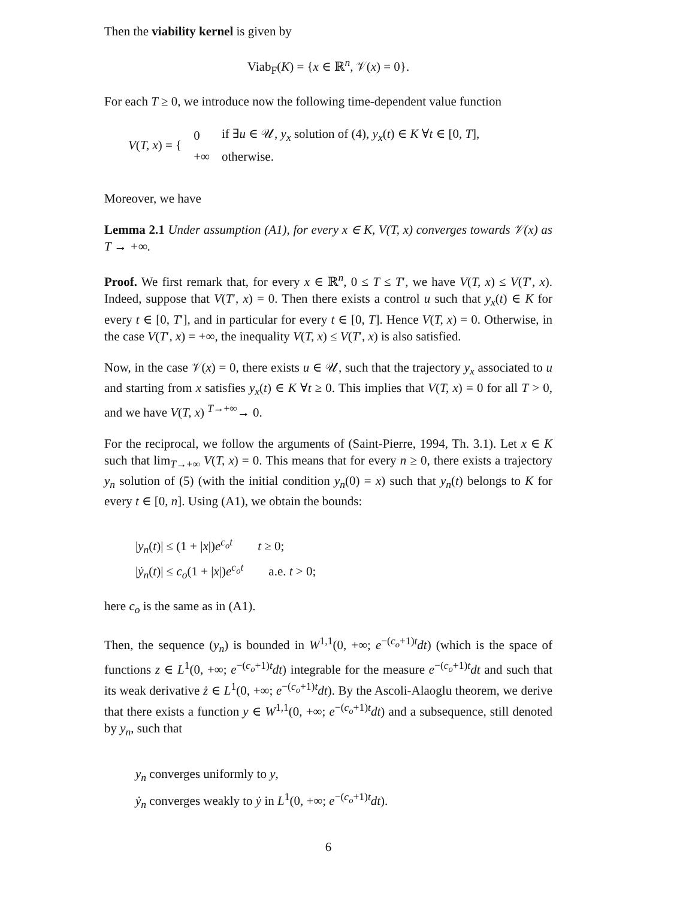Then the viability kernel is given by
Viab<sub>F</sub>(K) = {x ∈ ℝ<sup>n</sup>, 𝒱(x) = 0}.
For each T ≥ 0, we introduce now the following time-dependent value function
| V ( T, x ) = { | 0 | if ∃ u ∈ 𝒰, y<sub>x</sub> solution of (4), y<sub>x</sub> ( t ) ∈ K ∀ t ∈ [0, T ], |
| | +∞ | otherwise. |
Moreover, we have
Lemma 2.1 Under assumption (A1), for every x ∈ K, V(T, x) converges towards 𝒱(x) as T → +∞.
Proof. We first remark that, for every x ∈ ℝ<sup>n</sup>, 0 ≤ T ≤ T′, we have V(T, x) ≤ V(T′, x). Indeed, suppose that V(T′, x) = 0. Then there exists a control u such that y<sub>x</sub>(t) ∈ K for every t ∈ [0, T′], and in particular for every t ∈ [0, T]. Hence V(T, x) = 0. Otherwise, in the case V(T′, x) = +∞, the inequality V(T, x) ≤ V(T′, x) is also satisfied.
Now, in the case 𝒱(x) = 0, there exists u ∈ 𝒰, such that the trajectory y<sub>x</sub> associated to u and starting from x satisfies y<sub>x</sub>(t) ∈ K ∀t ≥ 0. This implies that V(T, x) = 0 for all T > 0, and we have V(T, x) <sup>T→+∞</sup>→ 0.
For the reciprocal, we follow the arguments of (Saint-Pierre, 1994, Th. 3.1). Let x ∈ K such that lim<sub>T→+∞</sub> V(T, x) = 0. This means that for every n ≥ 0, there exists a trajectory y<sub>n</sub> solution of (5) (with the initial condition y<sub>n</sub>(0) = x) such that y<sub>n</sub>(t) belongs to K for every t ∈ [0, n]. Using (A1), we obtain the bounds:
|y<sub>n</sub>(t)| ≤ (1 + |x|)e<sup>c<sub>o</sub>t</sup> t ≥ 0;
|ẏ<sub>n</sub>(t)| ≤ c<sub>o</sub>(1 + |x|)e<sup>c<sub>o</sub>t</sup> a.e. t > 0;
here c<sub>o</sub> is the same as in (A1).
Then, the sequence (y<sub>n</sub>) is bounded in W<sup>1,1</sup>(0, +∞; e<sup>−(c<sub>o</sub>+1)t</sup>dt) (which is the space of functions z ∈ L<sup>1</sup>(0, +∞; e<sup>−(c<sub>o</sub>+1)t</sup>dt) integrable for the measure e<sup>−(c<sub>o</sub>+1)t</sup>dt and such that its weak derivative ż ∈ L<sup>1</sup>(0, +∞; e<sup>−(c<sub>o</sub>+1)t</sup>dt). By the Ascoli-Alaoglu theorem, we derive that there exists a function y ∈ W<sup>1,1</sup>(0, +∞; e<sup>−(c<sub>o</sub>+1)t</sup>dt) and a subsequence, still denoted by y<sub>n</sub>, such that
y<sub>n</sub> converges uniformly to y,
ẏ<sub>n</sub> converges weakly to ẏ in L<sup>1</sup>(0, +∞; e<sup>−(c<sub>o</sub>+1)t</sup>dt).
6